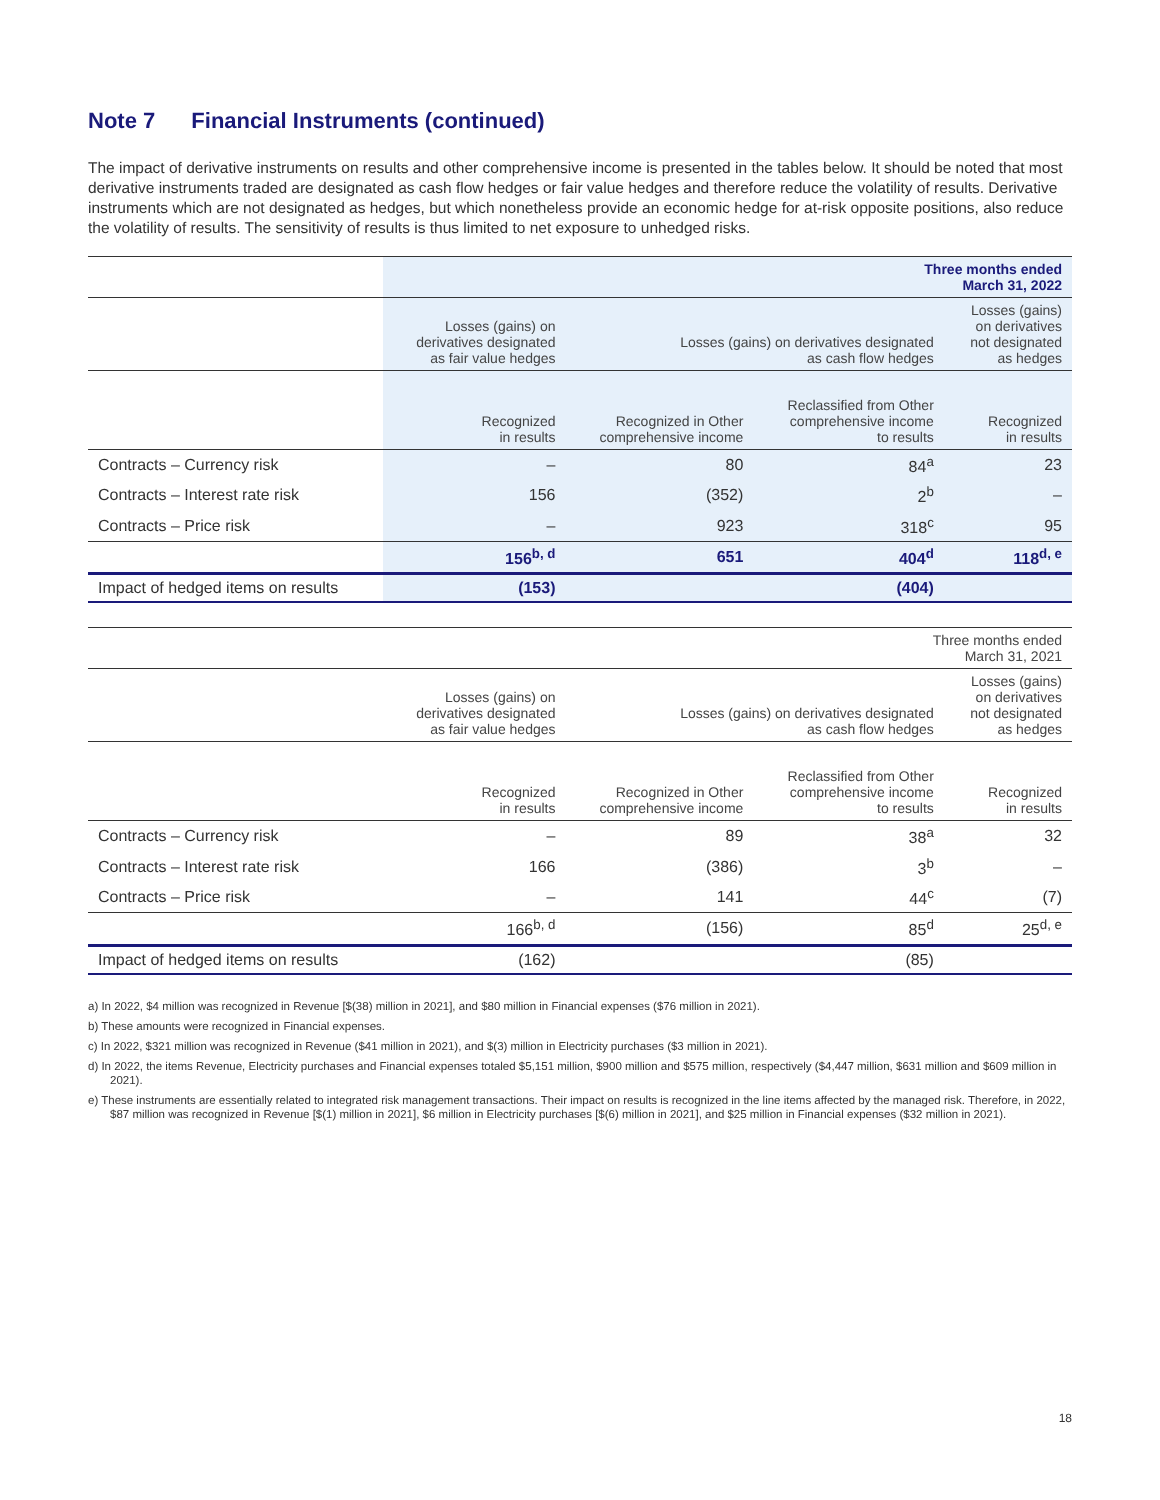Note 7 Financial Instruments (continued)
The impact of derivative instruments on results and other comprehensive income is presented in the tables below. It should be noted that most derivative instruments traded are designated as cash flow hedges or fair value hedges and therefore reduce the volatility of results. Derivative instruments which are not designated as hedges, but which nonetheless provide an economic hedge for at-risk opposite positions, also reduce the volatility of results. The sensitivity of results is thus limited to net exposure to unhedged risks.
| | Three months ended March 31, 2022 | | | |
| --- | --- | --- | --- | --- |
| | Losses (gains) on derivatives designated as fair value hedges | Losses (gains) on derivatives designated as cash flow hedges | | Losses (gains) on derivatives not designated as hedges |
| | Recognized in results | Recognized in Other comprehensive income | Reclassified from Other comprehensive income to results | Recognized in results |
| Contracts – Currency risk | – | 80 | 84<sup>a</sup> | 23 |
| Contracts – Interest rate risk | 156 | (352) | 2<sup>b</sup> | – |
| Contracts – Price risk | – | 923 | 318<sup>c</sup> | 95 |
| | 156<sup>b, d</sup> | 651 | 404<sup>d</sup> | 118<sup>d, e</sup> |
| Impact of hedged items on results | (153) | | (404) | |
| | Three months ended March 31, 2021 | | | |
| --- | --- | --- | --- | --- |
| | Losses (gains) on derivatives designated as fair value hedges | Losses (gains) on derivatives designated as cash flow hedges | | Losses (gains) on derivatives not designated as hedges |
| | Recognized in results | Recognized in Other comprehensive income | Reclassified from Other comprehensive income to results | Recognized in results |
| Contracts – Currency risk | – | 89 | 38<sup>a</sup> | 32 |
| Contracts – Interest rate risk | 166 | (386) | 3<sup>b</sup> | – |
| Contracts – Price risk | – | 141 | 44<sup>c</sup> | (7) |
| | 166<sup>b, d</sup> | (156) | 85<sup>d</sup> | 25<sup>d, e</sup> |
| Impact of hedged items on results | (162) | | (85) | |
a) In 2022, $4 million was recognized in Revenue [$(38) million in 2021], and $80 million in Financial expenses ($76 million in 2021).
b) These amounts were recognized in Financial expenses.
c) In 2022, $321 million was recognized in Revenue ($41 million in 2021), and $(3) million in Electricity purchases ($3 million in 2021).
d) In 2022, the items Revenue, Electricity purchases and Financial expenses totaled $5,151 million, $900 million and $575 million, respectively ($4,447 million, $631 million and $609 million in 2021).
e) These instruments are essentially related to integrated risk management transactions. Their impact on results is recognized in the line items affected by the managed risk. Therefore, in 2022, $87 million was recognized in Revenue [$(1) million in 2021], $6 million in Electricity purchases [$(6) million in 2021], and $25 million in Financial expenses ($32 million in 2021).
18